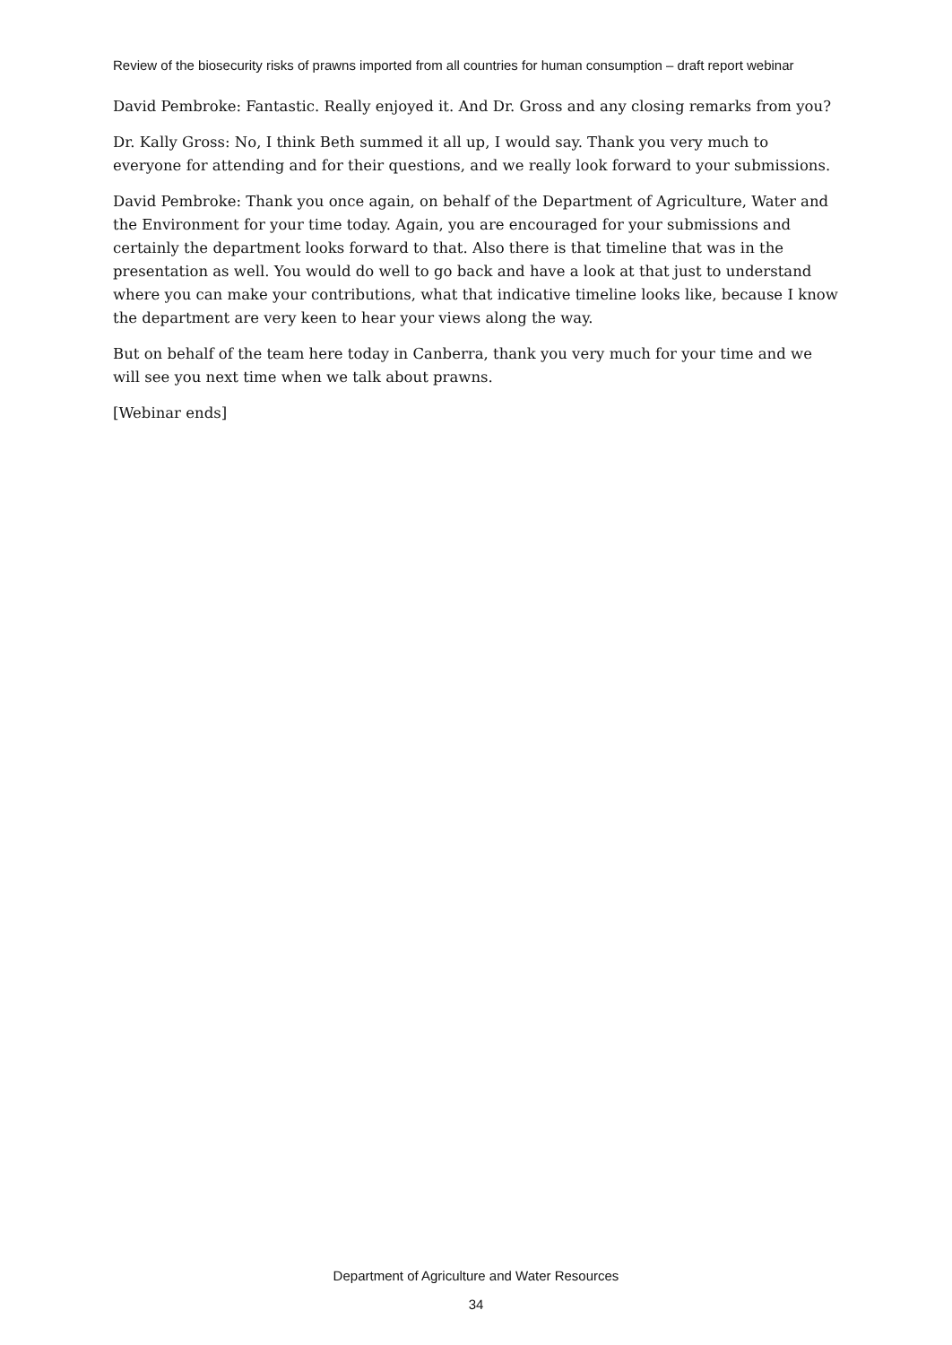Review of the biosecurity risks of prawns imported from all countries for human consumption – draft report webinar
David Pembroke: Fantastic. Really enjoyed it. And Dr. Gross and any closing remarks from you?
Dr. Kally Gross: No, I think Beth summed it all up, I would say. Thank you very much to everyone for attending and for their questions, and we really look forward to your submissions.
David Pembroke: Thank you once again, on behalf of the Department of Agriculture, Water and the Environment for your time today. Again, you are encouraged for your submissions and certainly the department looks forward to that. Also there is that timeline that was in the presentation as well. You would do well to go back and have a look at that just to understand where you can make your contributions, what that indicative timeline looks like, because I know the department are very keen to hear your views along the way.
But on behalf of the team here today in Canberra, thank you very much for your time and we will see you next time when we talk about prawns.
[Webinar ends]
Department of Agriculture and Water Resources
34